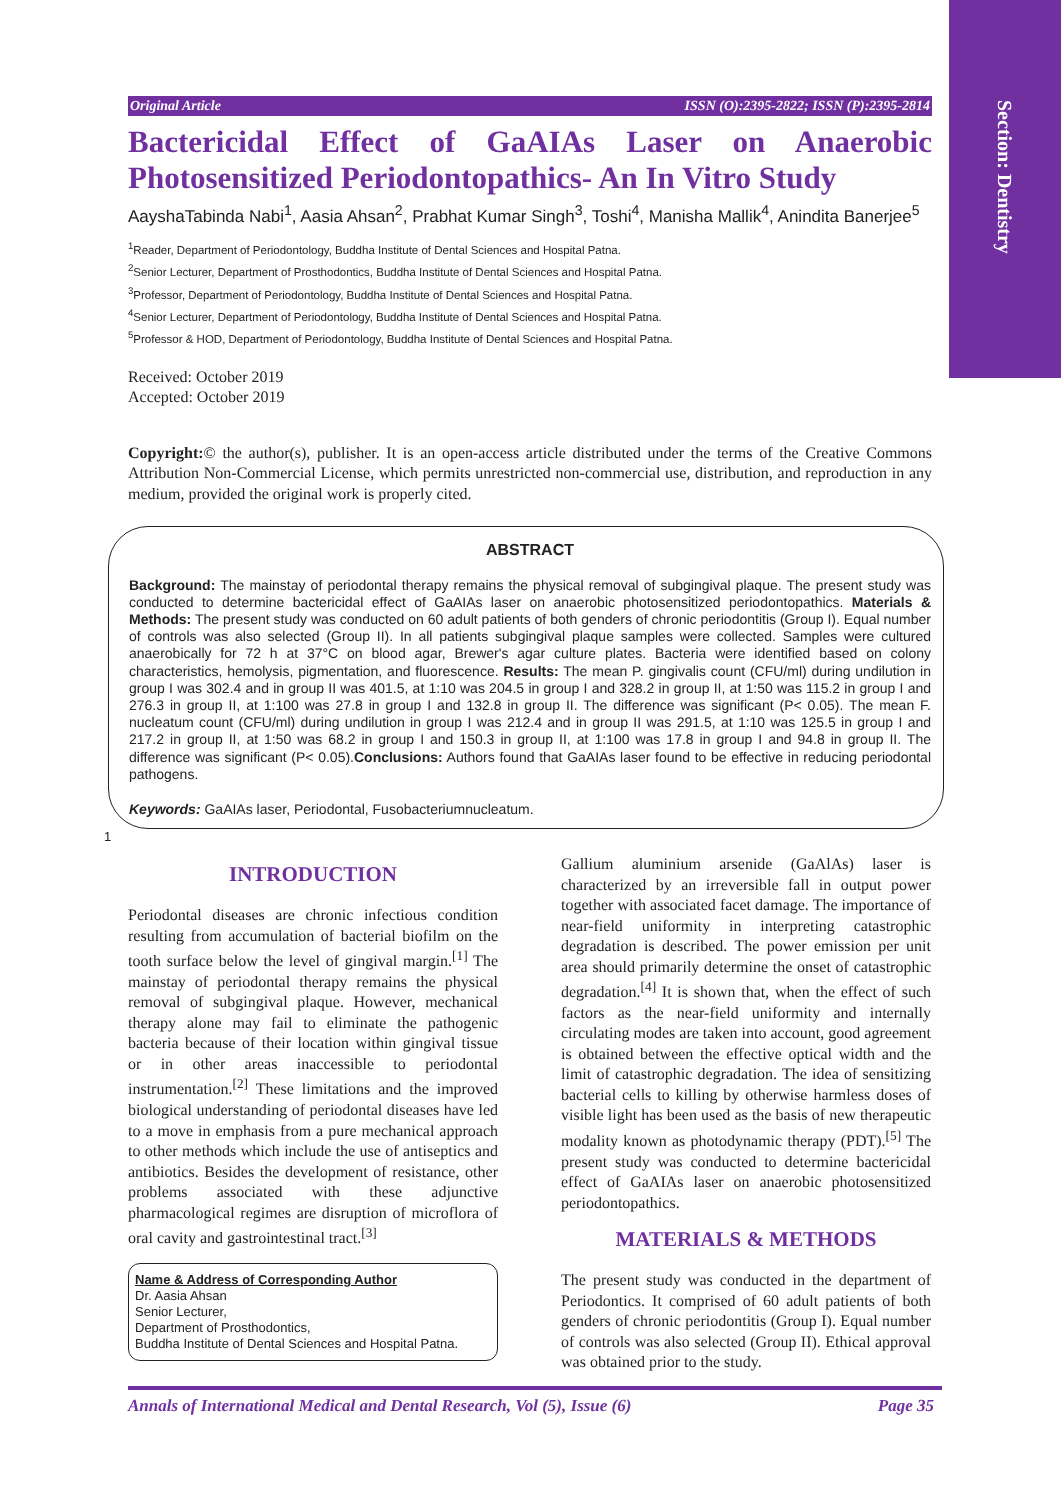Section: Dentistry
Original Article ISSN (O):2395-2822; ISSN (P):2395-2814
Bactericidal Effect of GaAIAs Laser on Anaerobic Photosensitized Periodontopathics- An In Vitro Study
AayshaTabinda Nabi<sup>1</sup>, Aasia Ahsan<sup>2</sup>, Prabhat Kumar Singh<sup>3</sup>, Toshi<sup>4</sup>, Manisha Mallik<sup>4</sup>, Anindita Banerjee<sup>5</sup>
<sup>1</sup> Reader, Department of Periodontology, Buddha Institute of Dental Sciences and Hospital Patna.
<sup>2</sup> Senior Lecturer, Department of Prosthodontics, Buddha Institute of Dental Sciences and Hospital Patna.
<sup>3</sup> Professor, Department of Periodontology, Buddha Institute of Dental Sciences and Hospital Patna.
<sup>4</sup> Senior Lecturer, Department of Periodontology, Buddha Institute of Dental Sciences and Hospital Patna.
<sup>5</sup> Professor & HOD, Department of Periodontology, Buddha Institute of Dental Sciences and Hospital Patna.
Received: October 2019
Accepted: October 2019
Copyright:© the author(s), publisher. It is an open-access article distributed under the terms of the Creative Commons Attribution Non-Commercial License, which permits unrestricted non-commercial use, distribution, and reproduction in any medium, provided the original work is properly cited.
ABSTRACT
Background: The mainstay of periodontal therapy remains the physical removal of subgingival plaque. The present study was conducted to determine bactericidal effect of GaAIAs laser on anaerobic photosensitized periodontopathics. Materials & Methods: The present study was conducted on 60 adult patients of both genders of chronic periodontitis (Group I). Equal number of controls was also selected (Group II). In all patients subgingival plaque samples were collected. Samples were cultured anaerobically for 72 h at 37°C on blood agar, Brewer's agar culture plates. Bacteria were identified based on colony characteristics, hemolysis, pigmentation, and fluorescence. Results: The mean P. gingivalis count (CFU/ml) during undilution in group I was 302.4 and in group II was 401.5, at 1:10 was 204.5 in group I and 328.2 in group II, at 1:50 was 115.2 in group I and 276.3 in group II, at 1:100 was 27.8 in group I and 132.8 in group II. The difference was significant (P< 0.05). The mean F. nucleatum count (CFU/ml) during undilution in group I was 212.4 and in group II was 291.5, at 1:10 was 125.5 in group I and 217.2 in group II, at 1:50 was 68.2 in group I and 150.3 in group II, at 1:100 was 17.8 in group I and 94.8 in group II. The difference was significant (P< 0.05).Conclusions: Authors found that GaAIAs laser found to be effective in reducing periodontal pathogens.
Keywords: GaAIAs laser, Periodontal, Fusobacteriumnucleatum.
1
INTRODUCTION
Periodontal diseases are chronic infectious condition resulting from accumulation of bacterial biofilm on the tooth surface below the level of gingival margin.<sup>[1]</sup> The mainstay of periodontal therapy remains the physical removal of subgingival plaque. However, mechanical therapy alone may fail to eliminate the pathogenic bacteria because of their location within gingival tissue or in other areas inaccessible to periodontal instrumentation.<sup>[2]</sup> These limitations and the improved biological understanding of periodontal diseases have led to a move in emphasis from a pure mechanical approach to other methods which include the use of antiseptics and antibiotics. Besides the development of resistance, other problems associated with these adjunctive pharmacological regimes are disruption of microflora of oral cavity and gastrointestinal tract.<sup>[3]</sup>
Name & Address of Corresponding Author
Dr. Aasia Ahsan
Senior Lecturer,
Department of Prosthodontics,
Buddha Institute of Dental Sciences and Hospital Patna.
Gallium aluminium arsenide (GaAlAs) laser is characterized by an irreversible fall in output power together with associated facet damage. The importance of near-field uniformity in interpreting catastrophic degradation is described. The power emission per unit area should primarily determine the onset of catastrophic degradation.<sup>[4]</sup> It is shown that, when the effect of such factors as the near-field uniformity and internally circulating modes are taken into account, good agreement is obtained between the effective optical width and the limit of catastrophic degradation. The idea of sensitizing bacterial cells to killing by otherwise harmless doses of visible light has been used as the basis of new therapeutic modality known as photodynamic therapy (PDT).<sup>[5]</sup> The present study was conducted to determine bactericidal effect of GaAIAs laser on anaerobic photosensitized periodontopathics.
MATERIALS & METHODS
The present study was conducted in the department of Periodontics. It comprised of 60 adult patients of both genders of chronic periodontitis (Group I). Equal number of controls was also selected (Group II). Ethical approval was obtained prior to the study.
Annals of International Medical and Dental Research, Vol (5), Issue (6) Page 35